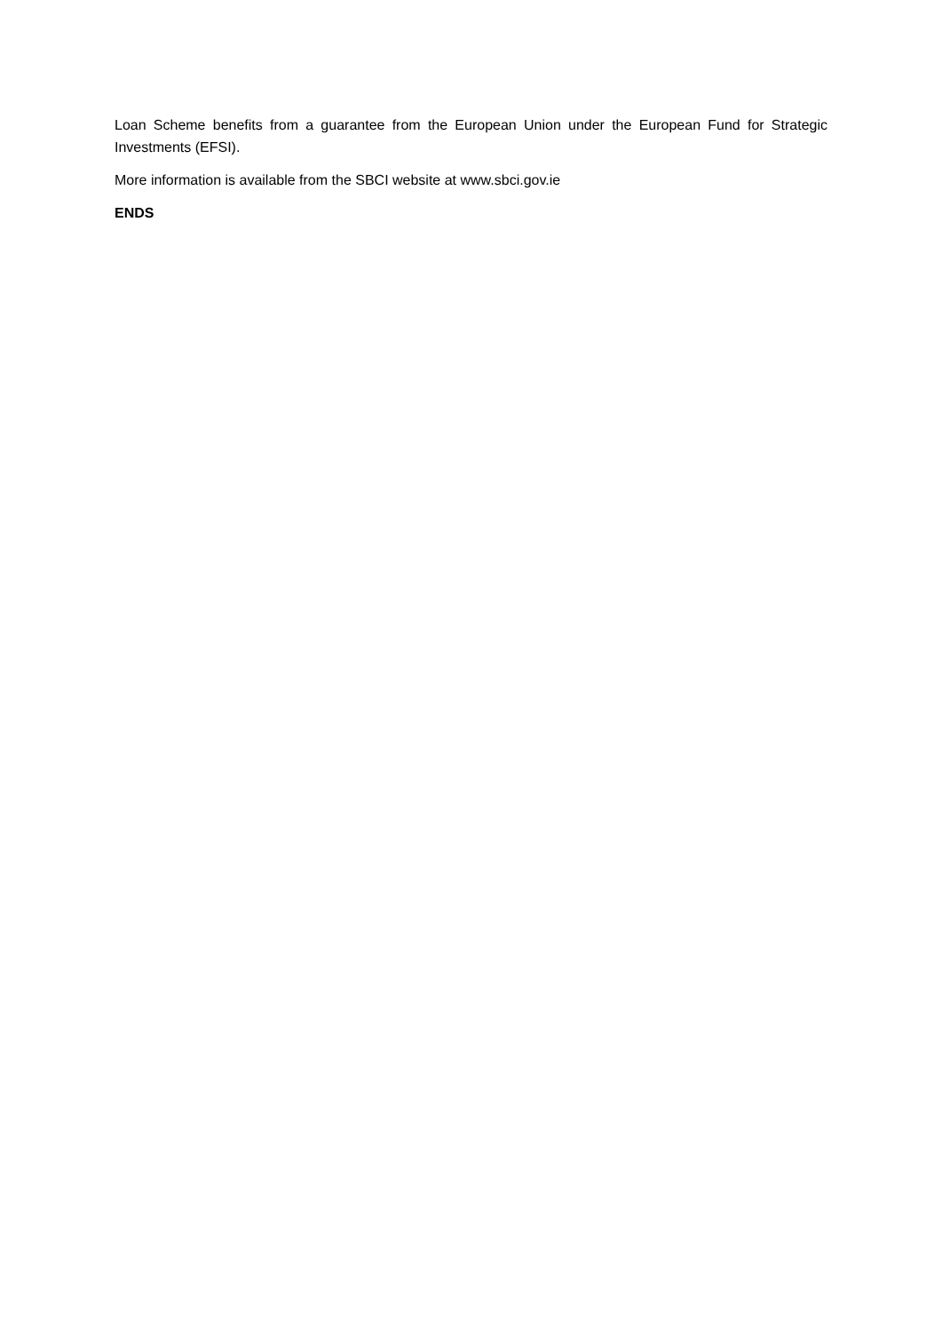Loan Scheme benefits from a guarantee from the European Union under the European Fund for Strategic Investments (EFSI).
More information is available from the SBCI website at www.sbci.gov.ie
ENDS